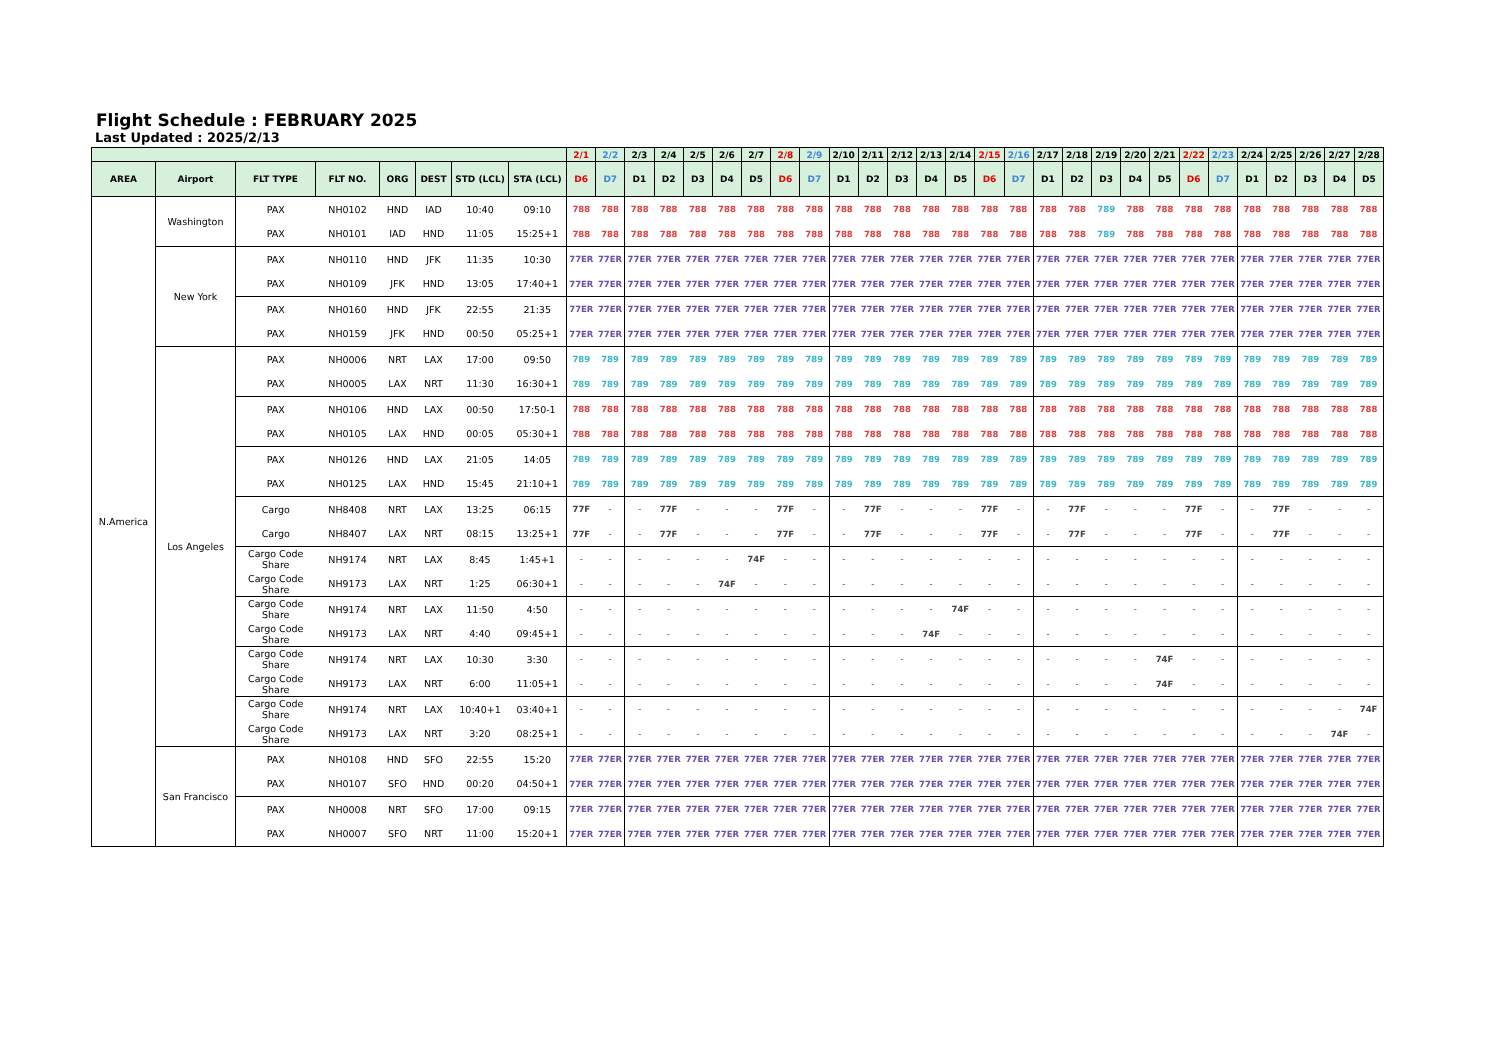Flight Schedule : FEBRUARY 2025
Last Updated : 2025/2/13
| | | | | | | | | 2/1 | 2/2 | 2/3 | 2/4 | 2/5 | 2/6 | 2/7 | 2/8 | 2/9 | 2/10 | 2/11 | 2/12 | 2/13 | 2/14 | 2/15 | 2/16 | 2/17 | 2/18 | 2/19 | 2/20 | 2/21 | 2/22 | 2/23 | 2/24 | 2/25 | 2/26 | 2/27 | 2/28 |
| --- | --- | --- | --- | --- | --- | --- | --- | --- | --- | --- | --- | --- | --- | --- | --- | --- | --- | --- | --- | --- | --- | --- | --- | --- | --- | --- | --- | --- | --- | --- | --- | --- | --- | --- | --- |
| AREA | Airport | FLT TYPE | FLT NO. | ORG | DEST | STD (LCL) | STA (LCL) | D6 | D7 | D1 | D2 | D3 | D4 | D5 | D6 | D7 | D1 | D2 | D3 | D4 | D5 | D6 | D7 | D1 | D2 | D3 | D4 | D5 | D6 | D7 | D1 | D2 | D3 | D4 | D5 |
| N.America | Washington | PAX | NH0102 | HND | IAD | 10:40 | 09:10 | 788 | 788 | 788 | 788 | 788 | 788 | 788 | 788 | 788 | 788 | 788 | 788 | 788 | 788 | 788 | 788 | 788 | 788 | 789 | 788 | 788 | 788 | 788 | 788 | 788 | 788 | 788 | 788 |
| | | PAX | NH0101 | IAD | HND | 11:05 | 15:25+1 | 788 | 788 | 788 | 788 | 788 | 788 | 788 | 788 | 788 | 788 | 788 | 788 | 788 | 788 | 788 | 788 | 788 | 788 | 789 | 788 | 788 | 788 | 788 | 788 | 788 | 788 | 788 | 788 |
| | New York | PAX | NH0110 | HND | JFK | 11:35 | 10:30 | 77ER | 77ER | 77ER | 77ER | 77ER | 77ER | 77ER | 77ER | 77ER | 77ER | 77ER | 77ER | 77ER | 77ER | 77ER | 77ER | 77ER | 77ER | 77ER | 77ER | 77ER | 77ER | 77ER | 77ER | 77ER | 77ER | 77ER | 77ER |
| | | PAX | NH0109 | JFK | HND | 13:05 | 17:40+1 | 77ER | 77ER | 77ER | 77ER | 77ER | 77ER | 77ER | 77ER | 77ER | 77ER | 77ER | 77ER | 77ER | 77ER | 77ER | 77ER | 77ER | 77ER | 77ER | 77ER | 77ER | 77ER | 77ER | 77ER | 77ER | 77ER | 77ER | 77ER |
| | | PAX | NH0160 | HND | JFK | 22:55 | 21:35 | 77ER | 77ER | 77ER | 77ER | 77ER | 77ER | 77ER | 77ER | 77ER | 77ER | 77ER | 77ER | 77ER | 77ER | 77ER | 77ER | 77ER | 77ER | 77ER | 77ER | 77ER | 77ER | 77ER | 77ER | 77ER | 77ER | 77ER | 77ER |
| | | PAX | NH0159 | JFK | HND | 00:50 | 05:25+1 | 77ER | 77ER | 77ER | 77ER | 77ER | 77ER | 77ER | 77ER | 77ER | 77ER | 77ER | 77ER | 77ER | 77ER | 77ER | 77ER | 77ER | 77ER | 77ER | 77ER | 77ER | 77ER | 77ER | 77ER | 77ER | 77ER | 77ER | 77ER |
| | Los Angeles | PAX | NH0006 | NRT | LAX | 17:00 | 09:50 | 789 | 789 | 789 | 789 | 789 | 789 | 789 | 789 | 789 | 789 | 789 | 789 | 789 | 789 | 789 | 789 | 789 | 789 | 789 | 789 | 789 | 789 | 789 | 789 | 789 | 789 | 789 | 789 |
| | | PAX | NH0005 | LAX | NRT | 11:30 | 16:30+1 | 789 | 789 | 789 | 789 | 789 | 789 | 789 | 789 | 789 | 789 | 789 | 789 | 789 | 789 | 789 | 789 | 789 | 789 | 789 | 789 | 789 | 789 | 789 | 789 | 789 | 789 | 789 | 789 |
| | | PAX | NH0106 | HND | LAX | 00:50 | 17:50-1 | 788 | 788 | 788 | 788 | 788 | 788 | 788 | 788 | 788 | 788 | 788 | 788 | 788 | 788 | 788 | 788 | 788 | 788 | 788 | 788 | 788 | 788 | 788 | 788 | 788 | 788 | 788 | 788 |
| | | PAX | NH0105 | LAX | HND | 00:05 | 05:30+1 | 788 | 788 | 788 | 788 | 788 | 788 | 788 | 788 | 788 | 788 | 788 | 788 | 788 | 788 | 788 | 788 | 788 | 788 | 788 | 788 | 788 | 788 | 788 | 788 | 788 | 788 | 788 | 788 |
| | | PAX | NH0126 | HND | LAX | 21:05 | 14:05 | 789 | 789 | 789 | 789 | 789 | 789 | 789 | 789 | 789 | 789 | 789 | 789 | 789 | 789 | 789 | 789 | 789 | 789 | 789 | 789 | 789 | 789 | 789 | 789 | 789 | 789 | 789 | 789 |
| | | PAX | NH0125 | LAX | HND | 15:45 | 21:10+1 | 789 | 789 | 789 | 789 | 789 | 789 | 789 | 789 | 789 | 789 | 789 | 789 | 789 | 789 | 789 | 789 | 789 | 789 | 789 | 789 | 789 | 789 | 789 | 789 | 789 | 789 | 789 | 789 |
| | | Cargo | NH8408 | NRT | LAX | 13:25 | 06:15 | 77F | - | - | 77F | - | - | - | 77F | - | - | 77F | - | - | - | 77F | - | - | 77F | - | - | - | 77F | - | - | 77F | - | - | - |
| | | Cargo | NH8407 | LAX | NRT | 08:15 | 13:25+1 | 77F | - | - | 77F | - | - | - | 77F | - | - | 77F | - | - | - | 77F | - | - | 77F | - | - | - | 77F | - | - | 77F | - | - | - |
| | | Cargo Code Share | NH9174 | NRT | LAX | 8:45 | 1:45+1 | - | - | - | - | - | - | 74F | - | - | - | - | - | - | - | - | - | - | - | - | - | - | - | - | - | - | - | - | - |
| | | Cargo Code Share | NH9173 | LAX | NRT | 1:25 | 06:30+1 | - | - | - | - | - | 74F | - | - | - | - | - | - | - | - | - | - | - | - | - | - | - | - | - | - | - | - | - | - |
| | | Cargo Code Share | NH9174 | NRT | LAX | 11:50 | 4:50 | - | - | - | - | - | - | - | - | - | - | - | - | - | 74F | - | - | - | - | - | - | - | - | - | - | - | - | - | - |
| | | Cargo Code Share | NH9173 | LAX | NRT | 4:40 | 09:45+1 | - | - | - | - | - | - | - | - | - | - | - | - | 74F | - | - | - | - | - | - | - | - | - | - | - | - | - | - | - |
| | | Cargo Code Share | NH9174 | NRT | LAX | 10:30 | 3:30 | - | - | - | - | - | - | - | - | - | - | - | - | - | - | - | - | - | - | - | - | 74F | - | - | - | - | - | - | - |
| | | Cargo Code Share | NH9173 | LAX | NRT | 6:00 | 11:05+1 | - | - | - | - | - | - | - | - | - | - | - | - | - | - | - | - | - | - | - | - | 74F | - | - | - | - | - | - | - |
| | | Cargo Code Share | NH9174 | NRT | LAX | 10:40+1 | 03:40+1 | - | - | - | - | - | - | - | - | - | - | - | - | - | - | - | - | - | - | - | - | - | - | - | - | - | - | - | 74F |
| | | Cargo Code Share | NH9173 | LAX | NRT | 3:20 | 08:25+1 | - | - | - | - | - | - | - | - | - | - | - | - | - | - | - | - | - | - | - | - | - | - | - | - | - | - | 74F | - |
| | San Francisco | PAX | NH0108 | HND | SFO | 22:55 | 15:20 | 77ER | 77ER | 77ER | 77ER | 77ER | 77ER | 77ER | 77ER | 77ER | 77ER | 77ER | 77ER | 77ER | 77ER | 77ER | 77ER | 77ER | 77ER | 77ER | 77ER | 77ER | 77ER | 77ER | 77ER | 77ER | 77ER | 77ER | 77ER |
| | | PAX | NH0107 | SFO | HND | 00:20 | 04:50+1 | 77ER | 77ER | 77ER | 77ER | 77ER | 77ER | 77ER | 77ER | 77ER | 77ER | 77ER | 77ER | 77ER | 77ER | 77ER | 77ER | 77ER | 77ER | 77ER | 77ER | 77ER | 77ER | 77ER | 77ER | 77ER | 77ER | 77ER | 77ER |
| | | PAX | NH0008 | NRT | SFO | 17:00 | 09:15 | 77ER | 77ER | 77ER | 77ER | 77ER | 77ER | 77ER | 77ER | 77ER | 77ER | 77ER | 77ER | 77ER | 77ER | 77ER | 77ER | 77ER | 77ER | 77ER | 77ER | 77ER | 77ER | 77ER | 77ER | 77ER | 77ER | 77ER | 77ER |
| | | PAX | NH0007 | SFO | NRT | 11:00 | 15:20+1 | 77ER | 77ER | 77ER | 77ER | 77ER | 77ER | 77ER | 77ER | 77ER | 77ER | 77ER | 77ER | 77ER | 77ER | 77ER | 77ER | 77ER | 77ER | 77ER | 77ER | 77ER | 77ER | 77ER | 77ER | 77ER | 77ER | 77ER | 77ER |